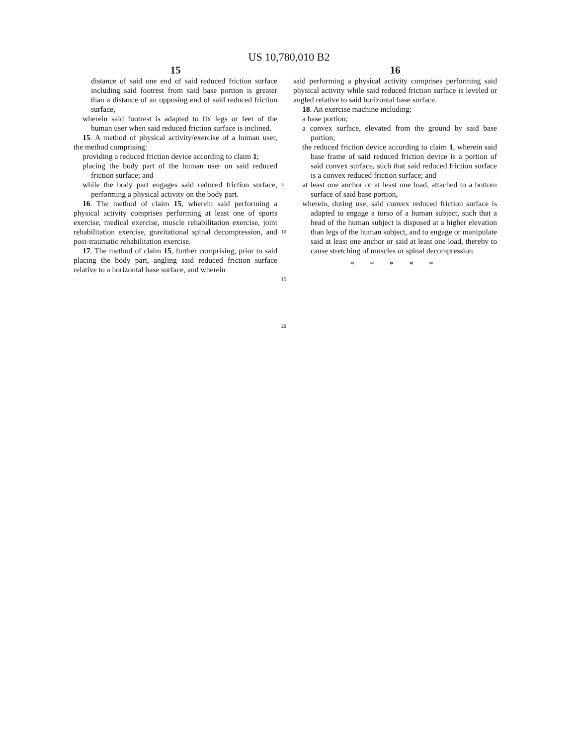US 10,780,010 B2
15
distance of said one end of said reduced friction surface including said footrest from said base portion is greater than a distance of an opposing end of said reduced friction surface,
wherein said footrest is adapted to fix legs or feet of the human user when said reduced friction surface is inclined.
15. A method of physical activity/exercise of a human user, the method comprising:
providing a reduced friction device according to claim 1;
placing the body part of the human user on said reduced friction surface; and
while the body part engages said reduced friction surface, performing a physical activity on the body part.
16. The method of claim 15, wherein said performing a physical activity comprises performing at least one of sports exercise, medical exercise, muscle rehabilitation exercise, joint rehabilitation exercise, gravitational spinal decompression, and post-traumatic rehabilitation exercise.
17. The method of claim 15, further comprising, prior to said placing the body part, angling said reduced friction surface relative to a horizontal base surface, and wherein
5
10
15
20
16
said performing a physical activity comprises performing said physical activity while said reduced friction surface is leveled or angled relative to said horizontal base surface.
18. An exercise machine including:
a base portion;
a convex surface, elevated from the ground by said base portion;
the reduced friction device according to claim 1, wherein said base frame of said reduced friction device is a portion of said convex surface, such that said reduced friction surface is a convex reduced friction surface; and
at least one anchor or at least one load, attached to a bottom surface of said base portion,
wherein, during use, said convex reduced friction surface is adapted to engage a torso of a human subject, such that a head of the human subject is disposed at a higher elevation than legs of the human subject, and to engage or manipulate said at least one anchor or said at least one load, thereby to cause stretching of muscles or spinal decompression.
* * * * *